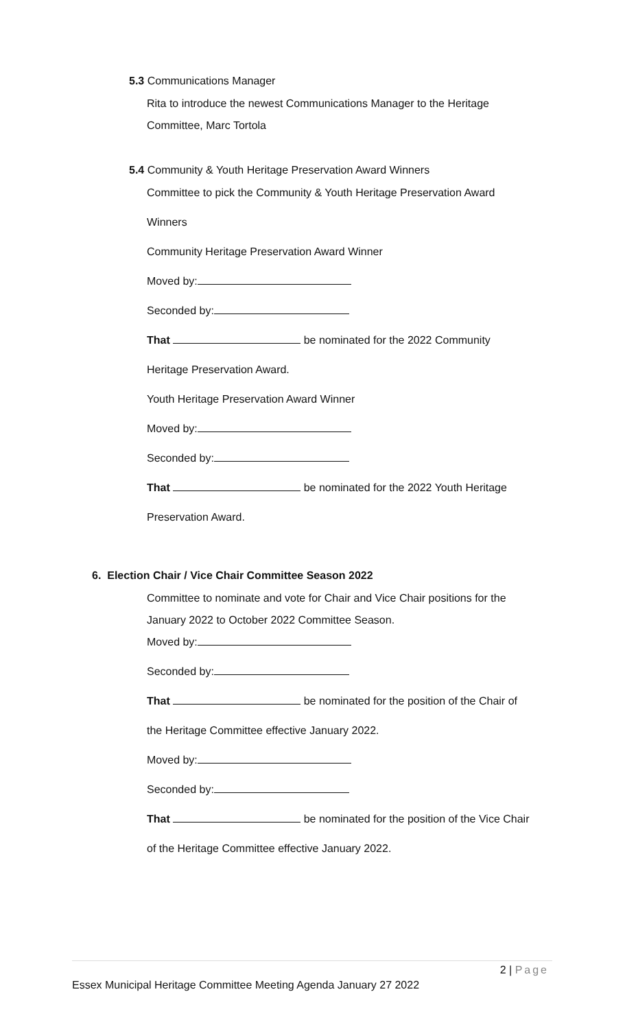5.3 Communications Manager
Rita to introduce the newest Communications Manager to the Heritage
Committee, Marc Tortola
5.4 Community & Youth Heritage Preservation Award Winners
Committee to pick the Community & Youth Heritage Preservation Award
Winners
Community Heritage Preservation Award Winner
Moved by:
Seconded by:
That be nominated for the 2022 Community
Heritage Preservation Award.
Youth Heritage Preservation Award Winner
Moved by:
Seconded by:
That be nominated for the 2022 Youth Heritage
Preservation Award.
6. Election Chair / Vice Chair Committee Season 2022
Committee to nominate and vote for Chair and Vice Chair positions for the
January 2022 to October 2022 Committee Season.
Moved by:
Seconded by:
That be nominated for the position of the Chair of
the Heritage Committee effective January 2022.
Moved by:
Seconded by:
That be nominated for the position of the Vice Chair
of the Heritage Committee effective January 2022.
2 | Page
Essex Municipal Heritage Committee Meeting Agenda January 27 2022